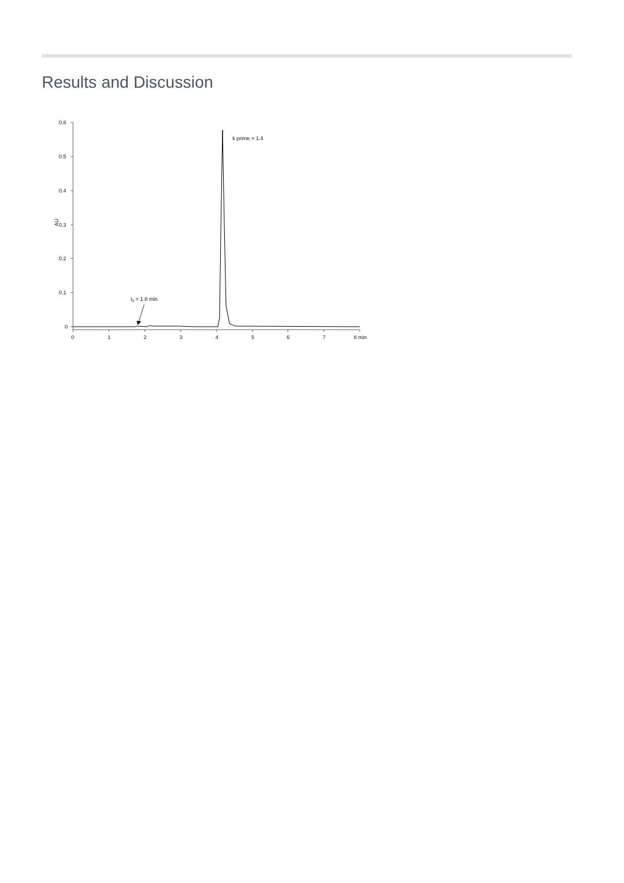Results and Discussion
0.6
0.5
0.4
0.3
0.2
0.1
0
AU
0
1
2
3
4
5
6
7
8 min
k prime = 1.4
t0 = 1.8 min